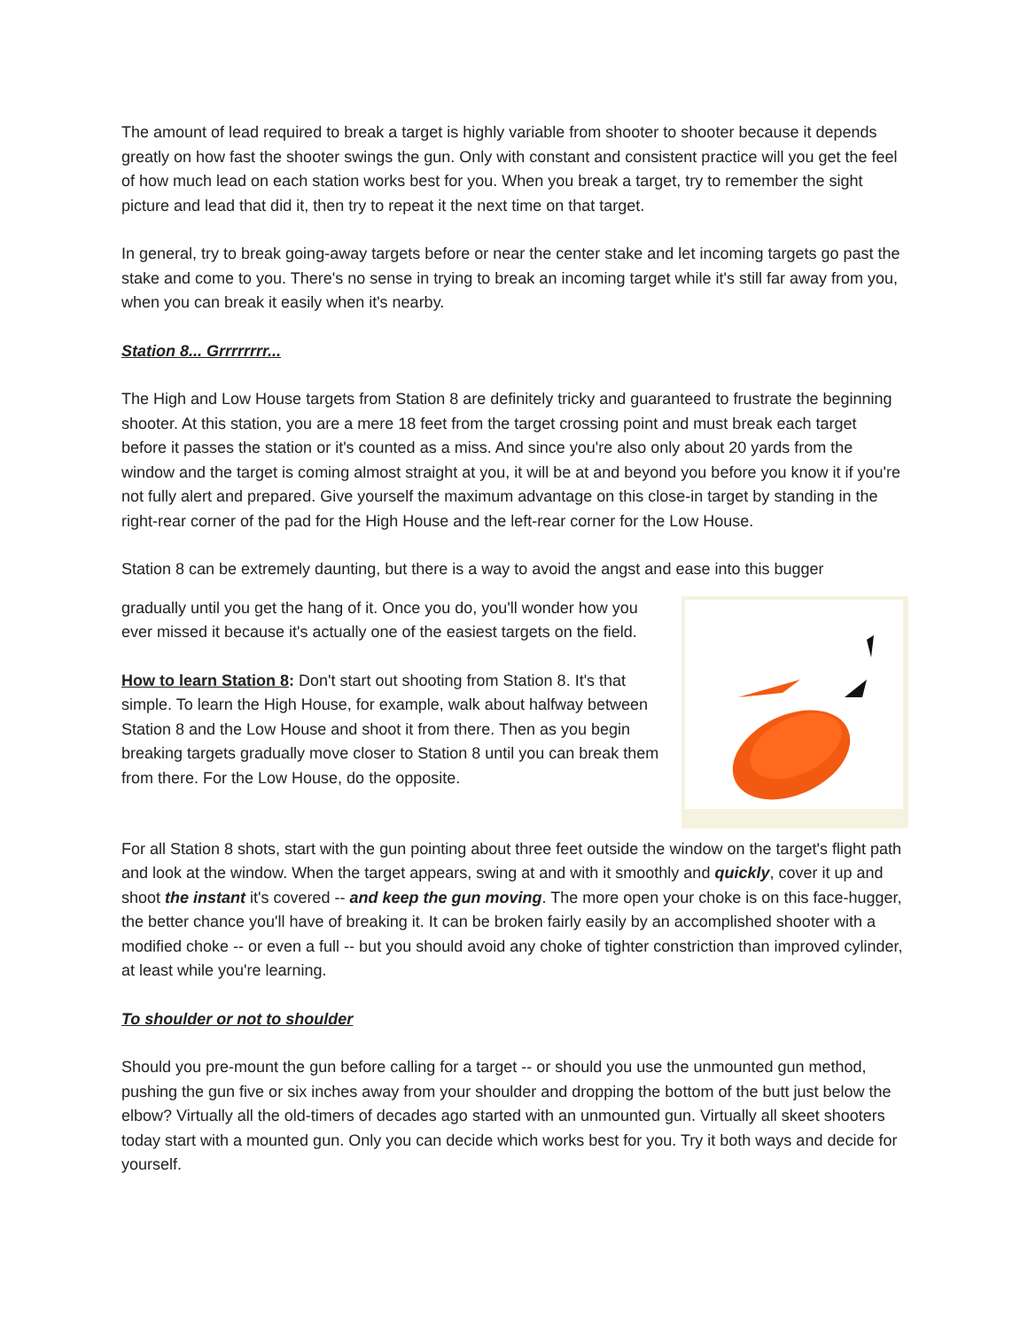The amount of lead required to break a target is highly variable from shooter to shooter because it depends greatly on how fast the shooter swings the gun. Only with constant and consistent practice will you get the feel of how much lead on each station works best for you. When you break a target, try to remember the sight picture and lead that did it, then try to repeat it the next time on that target.
In general, try to break going-away targets before or near the center stake and let incoming targets go past the stake and come to you. There's no sense in trying to break an incoming target while it's still far away from you, when you can break it easily when it's nearby.
Station 8... Grrrrrrrr...
The High and Low House targets from Station 8 are definitely tricky and guaranteed to frustrate the beginning shooter. At this station, you are a mere 18 feet from the target crossing point and must break each target before it passes the station or it's counted as a miss. And since you're also only about 20 yards from the window and the target is coming almost straight at you, it will be at and beyond you before you know it if you're not fully alert and prepared. Give yourself the maximum advantage on this close-in target by standing in the right-rear corner of the pad for the High House and the left-rear corner for the Low House.
Station 8 can be extremely daunting, but there is a way to avoid the angst and ease into this bugger
gradually until you get the hang of it. Once you do, you'll wonder how you ever missed it because it's actually one of the easiest targets on the field.
How to learn Station 8: Don't start out shooting from Station 8. It's that simple. To learn the High House, for example, walk about halfway between Station 8 and the Low House and shoot it from there. Then as you begin breaking targets gradually move closer to Station 8 until you can break them from there. For the Low House, do the opposite.
For all Station 8 shots, start with the gun pointing about three feet outside the window on the target's flight path and look at the window. When the target appears, swing at and with it smoothly and quickly, cover it up and shoot the instant it's covered -- and keep the gun moving. The more open your choke is on this face-hugger, the better chance you'll have of breaking it. It can be broken fairly easily by an accomplished shooter with a modified choke -- or even a full -- but you should avoid any choke of tighter constriction than improved cylinder, at least while you're learning.
To shoulder or not to shoulder
Should you pre-mount the gun before calling for a target -- or should you use the unmounted gun method, pushing the gun five or six inches away from your shoulder and dropping the bottom of the butt just below the elbow? Virtually all the old-timers of decades ago started with an unmounted gun. Virtually all skeet shooters today start with a mounted gun. Only you can decide which works best for you. Try it both ways and decide for yourself.